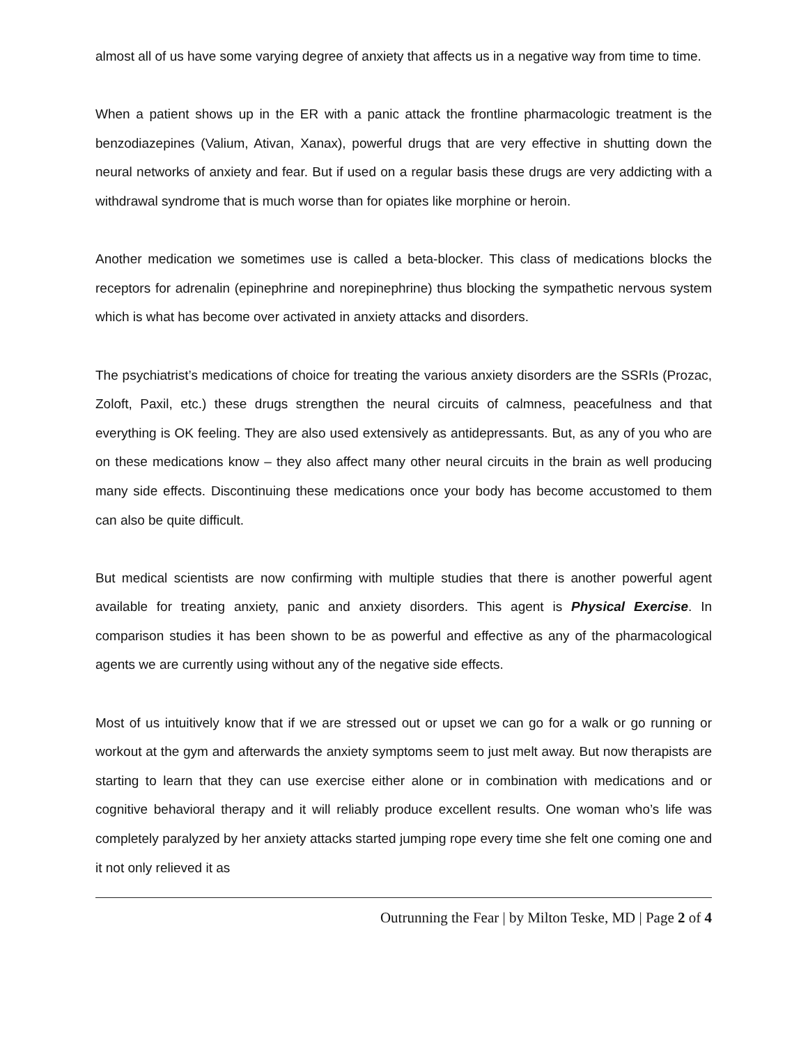almost all of us have some varying degree of anxiety that affects us in a negative way from time to time.
When a patient shows up in the ER with a panic attack the frontline pharmacologic treatment is the benzodiazepines (Valium, Ativan, Xanax), powerful drugs that are very effective in shutting down the neural networks of anxiety and fear. But if used on a regular basis these drugs are very addicting with a withdrawal syndrome that is much worse than for opiates like morphine or heroin.
Another medication we sometimes use is called a beta-blocker. This class of medications blocks the receptors for adrenalin (epinephrine and norepinephrine) thus blocking the sympathetic nervous system which is what has become over activated in anxiety attacks and disorders.
The psychiatrist’s medications of choice for treating the various anxiety disorders are the SSRIs (Prozac, Zoloft, Paxil, etc.) these drugs strengthen the neural circuits of calmness, peacefulness and that everything is OK feeling. They are also used extensively as antidepressants. But, as any of you who are on these medications know – they also affect many other neural circuits in the brain as well producing many side effects. Discontinuing these medications once your body has become accustomed to them can also be quite difficult.
But medical scientists are now confirming with multiple studies that there is another powerful agent available for treating anxiety, panic and anxiety disorders. This agent is Physical Exercise. In comparison studies it has been shown to be as powerful and effective as any of the pharmacological agents we are currently using without any of the negative side effects.
Most of us intuitively know that if we are stressed out or upset we can go for a walk or go running or workout at the gym and afterwards the anxiety symptoms seem to just melt away. But now therapists are starting to learn that they can use exercise either alone or in combination with medications and or cognitive behavioral therapy and it will reliably produce excellent results. One woman who’s life was completely paralyzed by her anxiety attacks started jumping rope every time she felt one coming one and it not only relieved it as
Outrunning the Fear | by Milton Teske, MD | Page 2 of 4